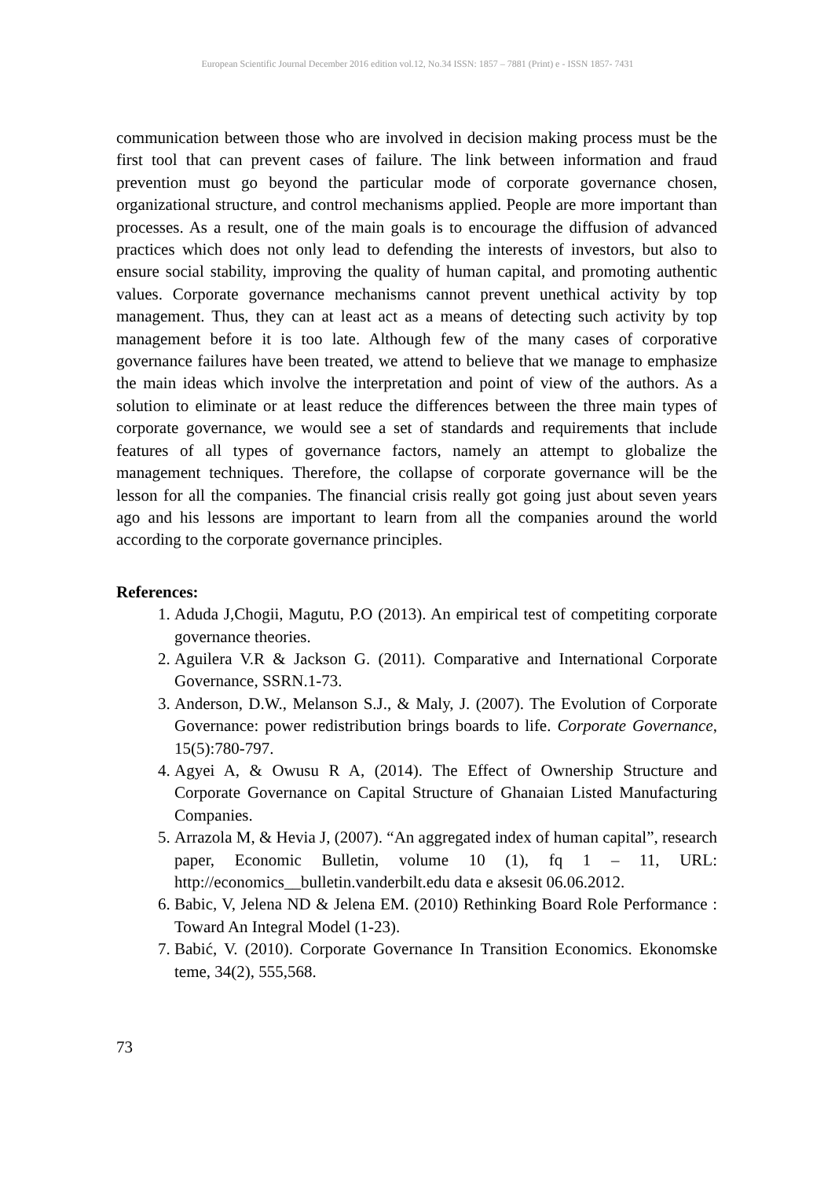European Scientific Journal December 2016 edition vol.12, No.34 ISSN: 1857 – 7881 (Print) e - ISSN 1857- 7431
communication between those who are involved in decision making process must be the first tool that can prevent cases of failure. The link between information and fraud prevention must go beyond the particular mode of corporate governance chosen, organizational structure, and control mechanisms applied. People are more important than processes. As a result, one of the main goals is to encourage the diffusion of advanced practices which does not only lead to defending the interests of investors, but also to ensure social stability, improving the quality of human capital, and promoting authentic values. Corporate governance mechanisms cannot prevent unethical activity by top management. Thus, they can at least act as a means of detecting such activity by top management before it is too late. Although few of the many cases of corporative governance failures have been treated, we attend to believe that we manage to emphasize the main ideas which involve the interpretation and point of view of the authors. As a solution to eliminate or at least reduce the differences between the three main types of corporate governance, we would see a set of standards and requirements that include features of all types of governance factors, namely an attempt to globalize the management techniques. Therefore, the collapse of corporate governance will be the lesson for all the companies. The financial crisis really got going just about seven years ago and his lessons are important to learn from all the companies around the world according to the corporate governance principles.
References:
1. Aduda J,Chogii, Magutu, P.O (2013). An empirical test of competiting corporate governance theories.
2. Aguilera V.R & Jackson G. (2011). Comparative and International Corporate Governance, SSRN.1-73.
3. Anderson, D.W., Melanson S.J., & Maly, J. (2007). The Evolution of Corporate Governance: power redistribution brings boards to life. Corporate Governance, 15(5):780-797.
4. Agyei A, & Owusu R A, (2014). The Effect of Ownership Structure and Corporate Governance on Capital Structure of Ghanaian Listed Manufacturing Companies.
5. Arrazola M, & Hevia J, (2007). “An aggregated index of human capital”, research paper, Economic Bulletin, volume 10 (1), fq 1 – 11, URL: http://economics__bulletin.vanderbilt.edu data e aksesit 06.06.2012.
6. Babic, V, Jelena ND & Jelena EM. (2010) Rethinking Board Role Performance : Toward An Integral Model (1-23).
7. Babić, V. (2010). Corporate Governance In Transition Economics. Ekonomske teme, 34(2), 555,568.
73